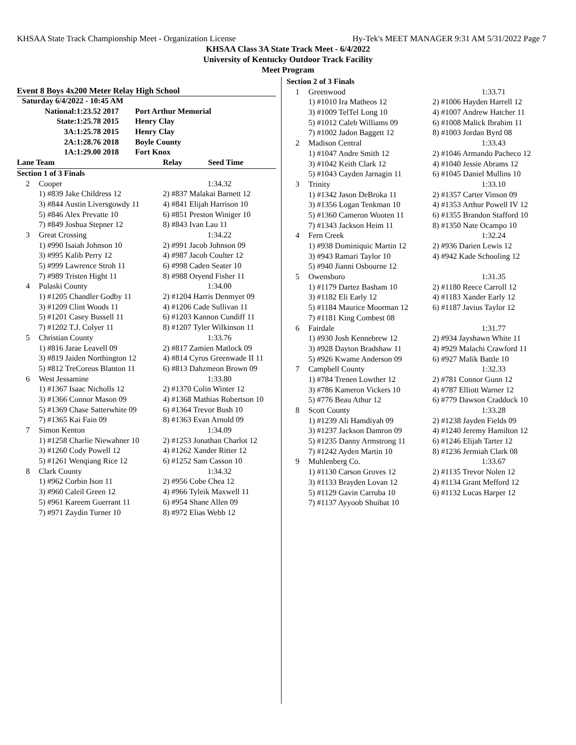KHSAA State Track Championship Meet - Organization License Hy-Tek's MEET MANAGER 9:31 AM 5/31/2022 Page 7
KHSAA Class 3A State Track Meet - 6/4/2022
University of Kentucky Outdoor Track Facility
Meet Program
Event 8 Boys 4x200 Meter Relay High School
| Saturday 6/4/2022 - 10:45 AM | | | |
| National: | 1:23.52 2017 | Port Arthur Memorial | |
| State: | 1:25.78 2015 | Henry Clay | |
| 3A: | 1:25.78 2015 | Henry Clay | |
| 2A: | 1:28.76 2018 | Boyle County | |
| 1A: | 1:29.00 2018 | Fort Knox | |
| Lane Team | | Relay Seed Time |
| Section 1 of 3 Finals | | |
| 2 | Cooper | 1:34.32 |
| | 1) #839 Jake Childress 12 | 2) #837 Malakai Barnett 12 |
| | 3) #844 Austin Liversgowdy 11 | 4) #841 Elijah Harrison 10 |
| | 5) #846 Alex Prevatte 10 | 6) #851 Preston Winiger 10 |
| | 7) #849 Joshua Stepner 12 | 8) #843 Ivan Lau 11 |
| 3 | Great Crossing | 1:34.22 |
| | 1) #990 Isaiah Johnson 10 | 2) #991 Jacob Johnson 09 |
| | 3) #995 Kalib Perry 12 | 4) #987 Jacob Coulter 12 |
| | 5) #999 Lawrence Stroh 11 | 6) #998 Caden Seater 10 |
| | 7) #989 Tristen Hight 11 | 8) #988 Oryend Fisher 11 |
| 4 | Pulaski County | 1:34.00 |
| | 1) #1205 Chandler Godby 11 | 2) #1204 Harris Denmyer 09 |
| | 3) #1209 Clint Woods 11 | 4) #1206 Cade Sullivan 11 |
| | 5) #1201 Casey Bussell 11 | 6) #1203 Kannon Cundiff 11 |
| | 7) #1202 T.J. Colyer 11 | 8) #1207 Tyler Wilkinson 11 |
| 5 | Christian County | 1:33.76 |
| | 1) #816 Jarae Leavell 09 | 2) #817 Zamien Matlock 09 |
| | 3) #819 Jaiden Northington 12 | 4) #814 Cyrus Greenwade II 11 |
| | 5) #812 TreCoreus Blanton 11 | 6) #813 Dahzmeon Brown 09 |
| 6 | West Jessamine | 1:33.80 |
| | 1) #1367 Isaac Nicholls 12 | 2) #1370 Colin Winter 12 |
| | 3) #1366 Connor Mason 09 | 4) #1368 Mathias Robertson 10 |
| | 5) #1369 Chase Satterwhite 09 | 6) #1364 Trevor Bush 10 |
| | 7) #1365 Kai Fain 09 | 8) #1363 Evan Arnold 09 |
| 7 | Simon Kenton | 1:34.09 |
| | 1) #1258 Charlie Niewahner 10 | 2) #1253 Jonathan Charlot 12 |
| | 3) #1260 Cody Powell 12 | 4) #1262 Xander Ritter 12 |
| | 5) #1261 Wenqiang Rice 12 | 6) #1252 Sam Casson 10 |
| 8 | Clark County | 1:34.32 |
| | 1) #962 Corbin Ison 11 | 2) #956 Cobe Chea 12 |
| | 3) #960 Caleil Green 12 | 4) #966 Tyleik Maxwell 11 |
| | 5) #961 Kareem Guerrant 11 | 6) #954 Shane Allen 09 |
| | 7) #971 Zaydin Turner 10 | 8) #972 Elias Webb 12 |
| Section 2 of 3 Finals | | |
| 1 | Greenwood | 1:33.71 |
| | 1) #1010 Ira Matheos 12 | 2) #1006 Hayden Harrell 12 |
| | 3) #1009 TelTel Long 10 | 4) #1007 Andrew Hatcher 11 |
| | 5) #1012 Caleb Williams 09 | 6) #1008 Malick Ibrahim 11 |
| | 7) #1002 Jadon Baggett 12 | 8) #1003 Jordan Byrd 08 |
| 2 | Madison Central | 1:33.43 |
| | 1) #1047 Andre Smith 12 | 2) #1046 Armando Pacheco 12 |
| | 3) #1042 Keith Clark 12 | 4) #1040 Jessie Abrams 12 |
| | 5) #1043 Cayden Jarnagin 11 | 6) #1045 Daniel Mullins 10 |
| 3 | Trinity | 1:33.10 |
| | 1) #1342 Jason DeBroka 11 | 2) #1357 Carter Vinson 09 |
| | 3) #1356 Logan Tenkman 10 | 4) #1353 Arthur Powell IV 12 |
| | 5) #1360 Cameron Wooten 11 | 6) #1355 Brandon Stafford 10 |
| | 7) #1343 Jackson Heim 11 | 8) #1350 Nate Ocampo 10 |
| 4 | Fern Creek | 1:32.24 |
| | 1) #938 Dominiquic Martin 12 | 2) #936 Darien Lewis 12 |
| | 3) #943 Ramari Taylor 10 | 4) #942 Kade Schooling 12 |
| | 5) #940 Jianni Osbourne 12 | |
| 5 | Owensboro | 1:31.35 |
| | 1) #1179 Dartez Basham 10 | 2) #1180 Reece Carroll 12 |
| | 3) #1182 Eli Early 12 | 4) #1183 Xander Early 12 |
| | 5) #1184 Maurice Moorman 12 | 6) #1187 Javius Taylor 12 |
| | 7) #1181 King Combest 08 | |
| 6 | Fairdale | 1:31.77 |
| | 1) #930 Josh Kennebrew 12 | 2) #934 Jayshawn White 11 |
| | 3) #928 Dayton Bradshaw 11 | 4) #929 Malachi Crawford 11 |
| | 5) #926 Kwame Anderson 09 | 6) #927 Malik Battle 10 |
| 7 | Campbell County | 1:32.33 |
| | 1) #784 Trenen Lowther 12 | 2) #781 Connor Gunn 12 |
| | 3) #786 Kameron Vickers 10 | 4) #787 Elliott Warner 12 |
| | 5) #776 Beau Athur 12 | 6) #779 Dawson Craddock 10 |
| 8 | Scott County | 1:33.28 |
| | 1) #1239 Ali Hamdiyah 09 | 2) #1238 Jayden Fields 09 |
| | 3) #1237 Jackson Damron 09 | 4) #1240 Jeremy Hamilton 12 |
| | 5) #1235 Danny Armstrong 11 | 6) #1246 Elijah Tarter 12 |
| | 7) #1242 Ayden Martin 10 | 8) #1236 Jermiah Clark 08 |
| 9 | Muhlenberg Co. | 1:33.67 |
| | 1) #1130 Carson Groves 12 | 2) #1135 Trevor Nolen 12 |
| | 3) #1133 Brayden Lovan 12 | 4) #1134 Grant Mefford 12 |
| | 5) #1129 Gavin Carruba 10 | 6) #1132 Lucas Harper 12 |
| | 7) #1137 Ayyoob Shuibat 10 | |